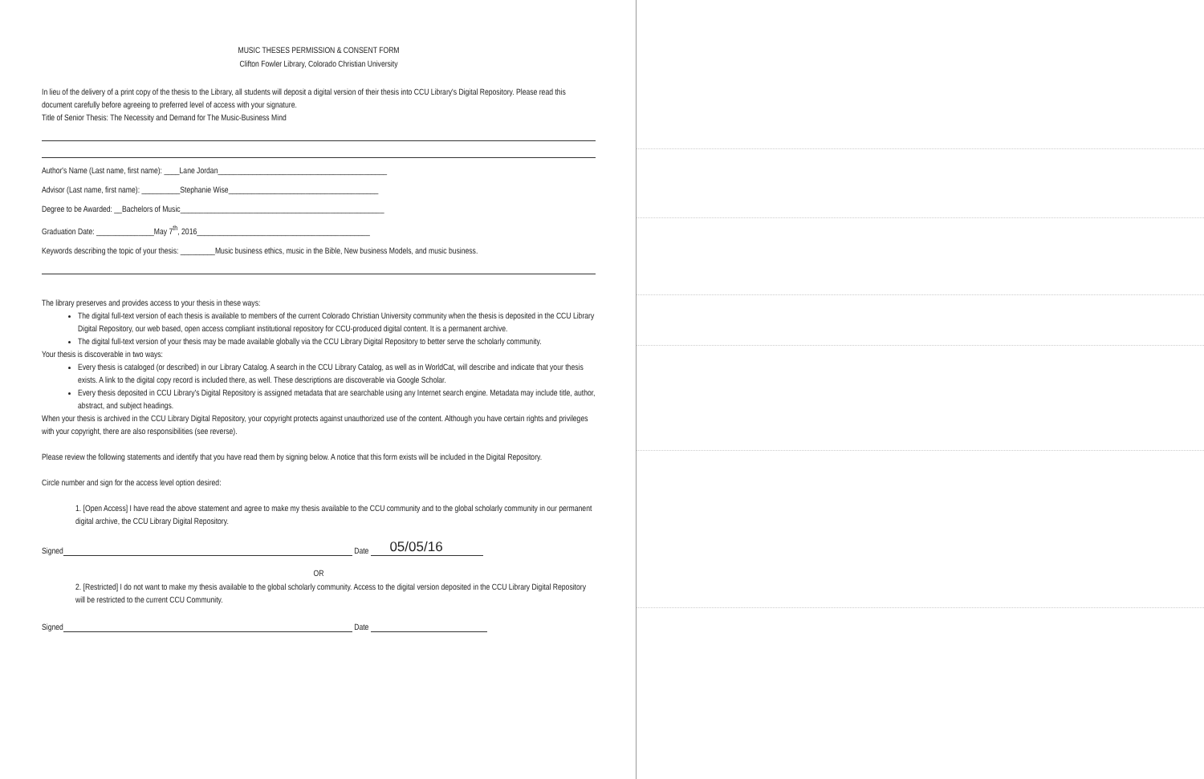MUSIC THESES PERMISSION & CONSENT FORM
Clifton Fowler Library, Colorado Christian University
In lieu of the delivery of a print copy of the thesis to the Library, all students will deposit a digital version of their thesis into CCU Library's Digital Repository. Please read this document carefully before agreeing to preferred level of access with your signature.
Title of Senior Thesis: The Necessity and Demand for The Music-Business Mind
Author's Name (Last name, first name): ____Lane Jordan____________________________________________
Advisor (Last name, first name): __________Stephanie Wise_______________________________________
Degree to be Awarded: __Bachelors of Music_____________________________________________________
Graduation Date: _______________May 7<sup>th</sup>, 2016_____________________________________________
Keywords describing the topic of your thesis: _________Music business ethics, music in the Bible, New business Models, and music business.
The library preserves and provides access to your thesis in these ways:
The digital full-text version of each thesis is available to members of the current Colorado Christian University community when the thesis is deposited in the CCU Library Digital Repository, our web based, open access compliant institutional repository for CCU-produced digital content. It is a permanent archive.
The digital full-text version of your thesis may be made available globally via the CCU Library Digital Repository to better serve the scholarly community.
Your thesis is discoverable in two ways:
Every thesis is cataloged (or described) in our Library Catalog. A search in the CCU Library Catalog, as well as in WorldCat, will describe and indicate that your thesis exists. A link to the digital copy record is included there, as well. These descriptions are discoverable via Google Scholar.
Every thesis deposited in CCU Library's Digital Repository is assigned metadata that are searchable using any Internet search engine. Metadata may include title, author, abstract, and subject headings.
When your thesis is archived in the CCU Library Digital Repository, your copyright protects against unauthorized use of the content. Although you have certain rights and privileges with your copyright, there are also responsibilities (see reverse).
Please review the following statements and identify that you have read them by signing below. A notice that this form exists will be included in the Digital Repository.
Circle number and sign for the access level option desired:
1. [Open Access] I have read the above statement and agree to make my thesis available to the CCU community and to the global scholarly community in our permanent digital archive, the CCU Library Digital Repository.
Signed Date 05/05/16
OR
2. [Restricted] I do not want to make my thesis available to the global scholarly community. Access to the digital version deposited in the CCU Library Digital Repository will be restricted to the current CCU Community.
Signed Date